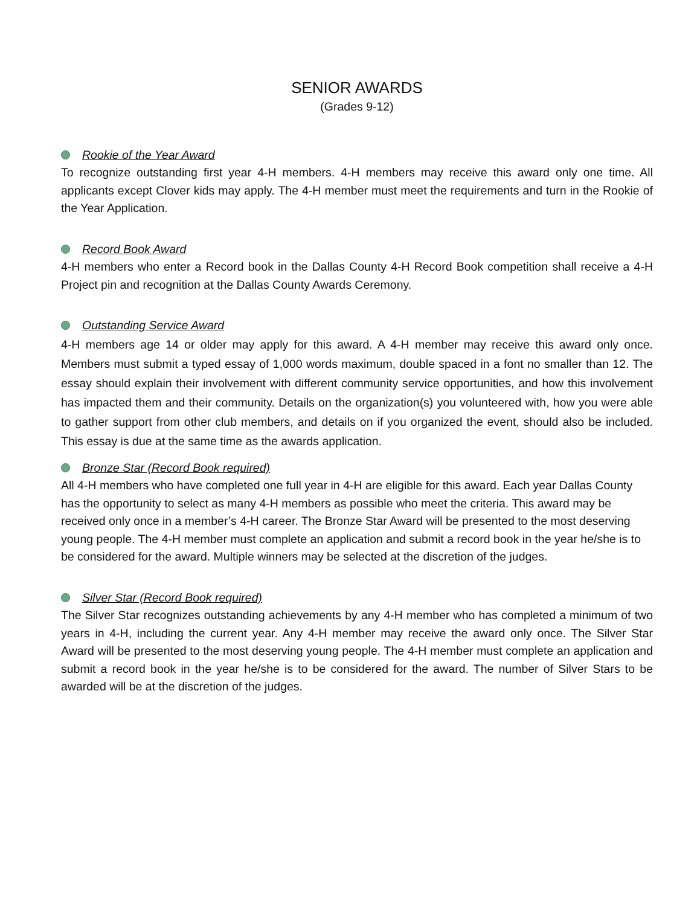SENIOR AWARDS
(Grades 9-12)
Rookie of the Year Award
To recognize outstanding first year 4-H members. 4-H members may receive this award only one time. All applicants except Clover kids may apply. The 4-H member must meet the requirements and turn in the Rookie of the Year Application.
Record Book Award
4-H members who enter a Record book in the Dallas County 4-H Record Book competition shall receive a 4-H Project pin and recognition at the Dallas County Awards Ceremony.
Outstanding Service Award
4-H members age 14 or older may apply for this award. A 4-H member may receive this award only once. Members must submit a typed essay of 1,000 words maximum, double spaced in a font no smaller than 12. The essay should explain their involvement with different community service opportunities, and how this involvement has impacted them and their community. Details on the organization(s) you volunteered with, how you were able to gather support from other club members, and details on if you organized the event, should also be included. This essay is due at the same time as the awards application.
Bronze Star (Record Book required)
All 4-H members who have completed one full year in 4-H are eligible for this award. Each year Dallas County has the opportunity to select as many 4-H members as possible who meet the criteria. This award may be received only once in a member’s 4-H career. The Bronze Star Award will be presented to the most deserving young people. The 4-H member must complete an application and submit a record book in the year he/she is to be considered for the award. Multiple winners may be selected at the discretion of the judges.
Silver Star (Record Book required)
The Silver Star recognizes outstanding achievements by any 4-H member who has completed a minimum of two years in 4-H, including the current year. Any 4-H member may receive the award only once. The Silver Star Award will be presented to the most deserving young people. The 4-H member must complete an application and submit a record book in the year he/she is to be considered for the award. The number of Silver Stars to be awarded will be at the discretion of the judges.